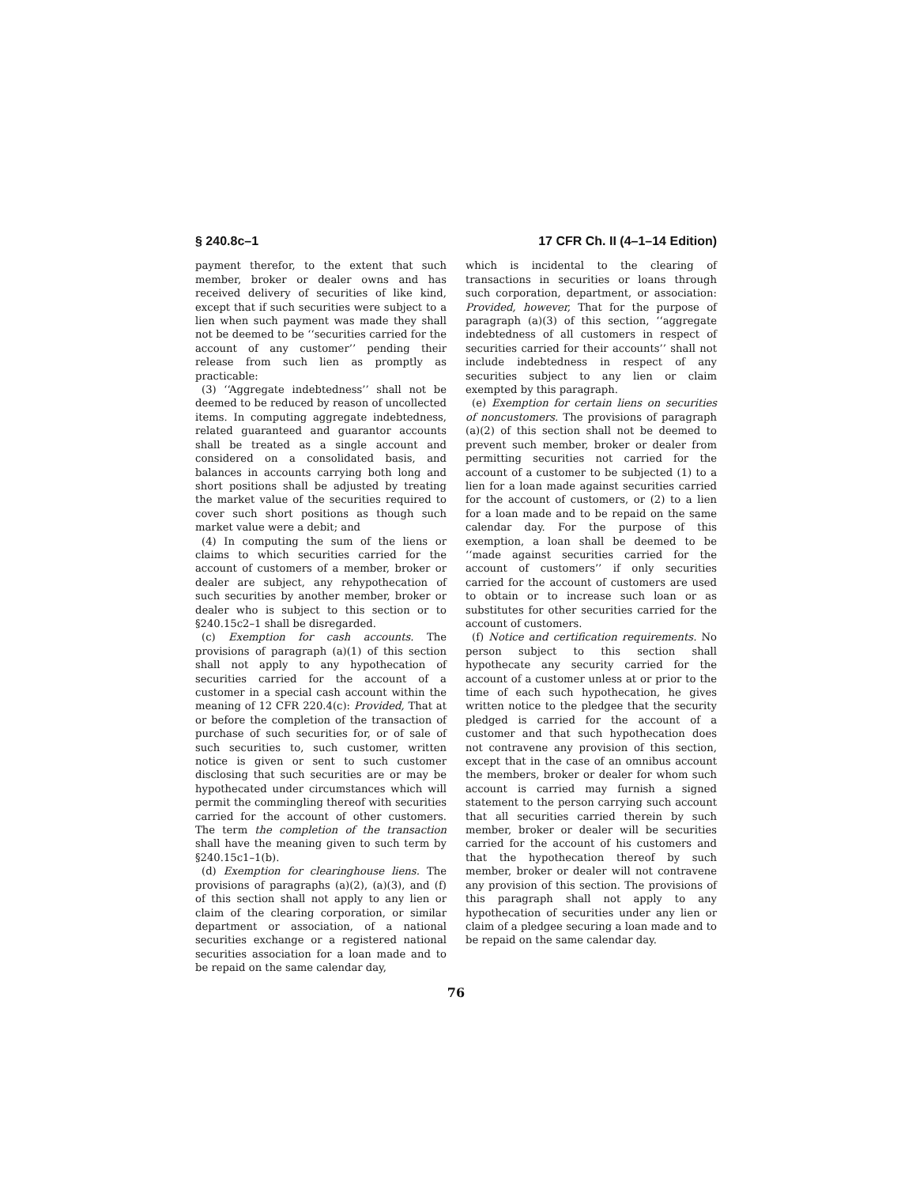§ 240.8c–1 17 CFR Ch. II (4–1–14 Edition)
payment therefor, to the extent that such member, broker or dealer owns and has received delivery of securities of like kind, except that if such securities were subject to a lien when such payment was made they shall not be deemed to be ‘‘securities carried for the account of any customer’’ pending their release from such lien as promptly as practicable:
(3) ‘‘Aggregate indebtedness’’ shall not be deemed to be reduced by reason of uncollected items. In computing aggregate indebtedness, related guaranteed and guarantor accounts shall be treated as a single account and considered on a consolidated basis, and balances in accounts carrying both long and short positions shall be adjusted by treating the market value of the securities required to cover such short positions as though such market value were a debit; and
(4) In computing the sum of the liens or claims to which securities carried for the account of customers of a member, broker or dealer are subject, any rehypothecation of such securities by another member, broker or dealer who is subject to this section or to §240.15c2–1 shall be disregarded.
(c) Exemption for cash accounts. The provisions of paragraph (a)(1) of this section shall not apply to any hypothecation of securities carried for the account of a customer in a special cash account within the meaning of 12 CFR 220.4(c): Provided, That at or before the completion of the transaction of purchase of such securities for, or of sale of such securities to, such customer, written notice is given or sent to such customer disclosing that such securities are or may be hypothecated under circumstances which will permit the commingling thereof with securities carried for the account of other customers. The term the completion of the transaction shall have the meaning given to such term by §240.15c1–1(b).
(d) Exemption for clearinghouse liens. The provisions of paragraphs (a)(2), (a)(3), and (f) of this section shall not apply to any lien or claim of the clearing corporation, or similar department or association, of a national securities exchange or a registered national securities association for a loan made and to be repaid on the same calendar day,
which is incidental to the clearing of transactions in securities or loans through such corporation, department, or association: Provided, however, That for the purpose of paragraph (a)(3) of this section, ‘‘aggregate indebtedness of all customers in respect of securities carried for their accounts’’ shall not include indebtedness in respect of any securities subject to any lien or claim exempted by this paragraph.
(e) Exemption for certain liens on securities of noncustomers. The provisions of paragraph (a)(2) of this section shall not be deemed to prevent such member, broker or dealer from permitting securities not carried for the account of a customer to be subjected (1) to a lien for a loan made against securities carried for the account of customers, or (2) to a lien for a loan made and to be repaid on the same calendar day. For the purpose of this exemption, a loan shall be deemed to be ‘‘made against securities carried for the account of customers’’ if only securities carried for the account of customers are used to obtain or to increase such loan or as substitutes for other securities carried for the account of customers.
(f) Notice and certification requirements. No person subject to this section shall hypothecate any security carried for the account of a customer unless at or prior to the time of each such hypothecation, he gives written notice to the pledgee that the security pledged is carried for the account of a customer and that such hypothecation does not contravene any provision of this section, except that in the case of an omnibus account the members, broker or dealer for whom such account is carried may furnish a signed statement to the person carrying such account that all securities carried therein by such member, broker or dealer will be securities carried for the account of his customers and that the hypothecation thereof by such member, broker or dealer will not contravene any provision of this section. The provisions of this paragraph shall not apply to any hypothecation of securities under any lien or claim of a pledgee securing a loan made and to be repaid on the same calendar day.
76